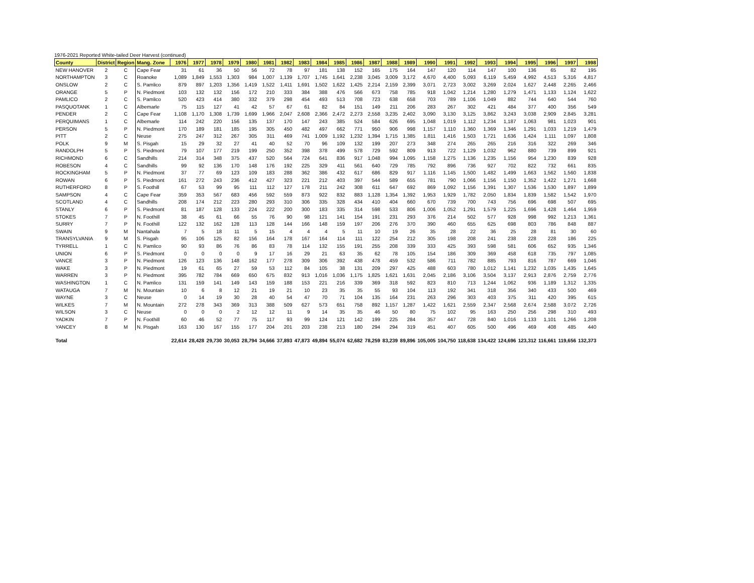1976-2021 Reported White-tailed Deer Harvest (continued)
| County | District | Region | Mang. Zone | 1976 | 1977 | 1978 | 1979 | 1980 | 1981 | 1982 | 1983 | 1984 | 1985 | 1986 | 1987 | 1988 | 1989 | 1990 | 1991 | 1992 | 1993 | 1994 | 1995 | 1996 | 1997 | 1998 |
| --- | --- | --- | --- | --- | --- | --- | --- | --- | --- | --- | --- | --- | --- | --- | --- | --- | --- | --- | --- | --- | --- | --- | --- | --- | --- | --- |
| NEW HANOVER | 2 | C | Cape Fear | 31 | 61 | 36 | 50 | 56 | 72 | 78 | 97 | 181 | 138 | 152 | 165 | 175 | 164 | 147 | 120 | 114 | 147 | 100 | 136 | 65 | 82 | 195 |
| NORTHAMPTON | 3 | C | Roanoke | 1,089 | 1,849 | 1,553 | 1,303 | 984 | 1,007 | 1,139 | 1,707 | 1,745 | 1,641 | 2,238 | 3,045 | 3,009 | 3,172 | 4,670 | 4,400 | 5,093 | 6,119 | 5,459 | 4,992 | 4,513 | 5,316 | 4,817 |
| ONSLOW | 2 | C | S. Pamlico | 879 | 897 | 1,203 | 1,356 | 1,419 | 1,522 | 1,411 | 1,691 | 1,502 | 1,622 | 1,425 | 2,214 | 2,159 | 2,399 | 3,071 | 2,723 | 3,002 | 3,269 | 2,024 | 1,627 | 2,448 | 2,265 | 2,466 |
| ORANGE | 5 | P | N. Piedmont | 103 | 132 | 132 | 156 | 172 | 210 | 333 | 384 | 388 | 476 | 566 | 673 | 758 | 785 | 918 | 1,042 | 1,214 | 1,280 | 1,279 | 1,471 | 1,133 | 1,124 | 1,622 |
| PAMLICO | 2 | C | S. Pamlico | 520 | 423 | 414 | 380 | 332 | 379 | 298 | 454 | 493 | 513 | 708 | 723 | 638 | 658 | 703 | 789 | 1,106 | 1,049 | 882 | 744 | 640 | 544 | 760 |
| PASQUOTANK | 1 | C | Albemarle | 75 | 115 | 127 | 41 | 42 | 57 | 67 | 61 | 82 | 84 | 151 | 149 | 211 | 206 | 283 | 267 | 302 | 421 | 484 | 377 | 400 | 356 | 549 |
| PENDER | 2 | C | Cape Fear | 1,108 | 1,170 | 1,308 | 1,739 | 1,699 | 1,966 | 2,047 | 2,608 | 2,366 | 2,472 | 2,273 | 2,558 | 3,235 | 2,402 | 3,090 | 3,130 | 3,125 | 3,862 | 3,243 | 3,038 | 2,909 | 2,845 | 3,281 |
| PERQUIMANS | 1 | C | Albemarle | 114 | 242 | 220 | 156 | 135 | 137 | 170 | 147 | 243 | 385 | 524 | 584 | 626 | 695 | 1,048 | 1,019 | 1,112 | 1,234 | 1,187 | 1,063 | 981 | 1,023 | 901 |
| PERSON | 5 | P | N. Piedmont | 170 | 189 | 181 | 185 | 195 | 305 | 450 | 482 | 497 | 662 | 771 | 950 | 906 | 998 | 1,157 | 1,110 | 1,360 | 1,369 | 1,346 | 1,291 | 1,033 | 1,219 | 1,479 |
| PITT | 2 | C | Neuse | 275 | 247 | 312 | 267 | 305 | 311 | 469 | 741 | 1,009 | 1,192 | 1,232 | 1,394 | 1,715 | 1,385 | 1,811 | 1,416 | 1,503 | 1,721 | 1,636 | 1,424 | 1,111 | 1,097 | 1,808 |
| POLK | 9 | M | S. Pisgah | 15 | 29 | 32 | 27 | 41 | 40 | 52 | 70 | 96 | 109 | 132 | 199 | 207 | 273 | 348 | 274 | 265 | 265 | 216 | 316 | 322 | 269 | 346 |
| RANDOLPH | 5 | P | S. Piedmont | 79 | 107 | 177 | 219 | 199 | 250 | 352 | 398 | 378 | 499 | 578 | 729 | 592 | 809 | 913 | 722 | 1,129 | 1,032 | 962 | 880 | 739 | 899 | 921 |
| RICHMOND | 6 | C | Sandhills | 214 | 314 | 348 | 375 | 437 | 520 | 564 | 724 | 641 | 836 | 917 | 1,048 | 994 | 1,095 | 1,158 | 1,275 | 1,136 | 1,235 | 1,156 | 954 | 1,230 | 839 | 928 |
| ROBESON | 4 | C | Sandhills | 99 | 92 | 136 | 170 | 148 | 176 | 192 | 225 | 329 | 411 | 561 | 640 | 729 | 785 | 792 | 896 | 736 | 927 | 702 | 822 | 732 | 661 | 835 |
| ROCKINGHAM | 5 | P | N. Piedmont | 37 | 77 | 69 | 123 | 109 | 183 | 288 | 362 | 386 | 432 | 617 | 686 | 829 | 917 | 1,116 | 1,145 | 1,500 | 1,482 | 1,499 | 1,663 | 1,562 | 1,560 | 1,838 |
| ROWAN | 6 | P | S. Piedmont | 161 | 272 | 243 | 236 | 412 | 427 | 323 | 221 | 212 | 403 | 397 | 544 | 589 | 655 | 781 | 790 | 1,066 | 1,156 | 1,150 | 1,352 | 1,422 | 1,271 | 1,668 |
| RUTHERFORD | 8 | P | S. Foothill | 67 | 53 | 99 | 95 | 111 | 112 | 127 | 178 | 211 | 242 | 308 | 611 | 647 | 692 | 869 | 1,092 | 1,156 | 1,391 | 1,307 | 1,536 | 1,530 | 1,897 | 1,899 |
| SAMPSON | 4 | C | Cape Fear | 359 | 353 | 567 | 683 | 456 | 592 | 559 | 873 | 922 | 832 | 883 | 1,128 | 1,354 | 1,392 | 1,953 | 1,929 | 1,782 | 2,050 | 1,834 | 1,839 | 1,582 | 1,542 | 1,970 |
| SCOTLAND | 4 | C | Sandhills | 208 | 174 | 212 | 223 | 280 | 293 | 310 | 306 | 335 | 328 | 434 | 410 | 404 | 660 | 670 | 739 | 700 | 743 | 756 | 696 | 698 | 507 | 695 |
| STANLY | 6 | P | S. Piedmont | 81 | 187 | 128 | 133 | 224 | 222 | 200 | 300 | 183 | 335 | 314 | 598 | 533 | 806 | 1,006 | 1,052 | 1,291 | 1,579 | 1,225 | 1,696 | 1,428 | 1,464 | 1,959 |
| STOKES | 7 | P | N. Foothill | 38 | 45 | 61 | 66 | 55 | 76 | 90 | 98 | 121 | 141 | 154 | 191 | 231 | 293 | 376 | 214 | 502 | 577 | 928 | 998 | 992 | 1,213 | 1,361 |
| SURRY | 7 | P | N. Foothill | 122 | 132 | 162 | 128 | 113 | 128 | 144 | 166 | 148 | 159 | 197 | 206 | 276 | 370 | 390 | 460 | 655 | 625 | 698 | 803 | 786 | 848 | 887 |
| SWAIN | 9 | M | Nantahala | 7 | 5 | 18 | 11 | 5 | 15 | 4 | 4 | 4 | 5 | 11 | 10 | 19 | 26 | 35 | 28 | 22 | 36 | 25 | 28 | 81 | 30 | 60 |
| TRANSYLVANIA | 9 | M | S. Pisgah | 95 | 106 | 125 | 82 | 156 | 164 | 178 | 167 | 164 | 114 | 111 | 122 | 254 | 212 | 305 | 198 | 208 | 241 | 238 | 228 | 228 | 186 | 225 |
| TYRRELL | 1 | C | N. Pamlico | 90 | 93 | 86 | 76 | 86 | 83 | 78 | 114 | 132 | 155 | 191 | 255 | 208 | 339 | 333 | 425 | 393 | 598 | 581 | 606 | 652 | 935 | 1,346 |
| UNION | 6 | P | S. Piedmont | 0 | 0 | 0 | 0 | 9 | 17 | 16 | 29 | 21 | 63 | 35 | 62 | 78 | 105 | 154 | 186 | 309 | 369 | 458 | 618 | 735 | 797 | 1,085 |
| VANCE | 3 | P | N. Piedmont | 126 | 123 | 136 | 148 | 162 | 177 | 278 | 309 | 306 | 392 | 438 | 478 | 459 | 532 | 586 | 711 | 782 | 885 | 793 | 816 | 787 | 669 | 1,046 |
| WAKE | 3 | P | N. Piedmont | 19 | 61 | 65 | 27 | 59 | 53 | 112 | 84 | 105 | 38 | 131 | 209 | 297 | 425 | 488 | 603 | 780 | 1,012 | 1,141 | 1,232 | 1,035 | 1,435 | 1,645 |
| WARREN | 3 | P | N. Piedmont | 395 | 782 | 784 | 669 | 650 | 675 | 832 | 913 | 1,016 | 1,036 | 1,175 | 1,825 | 1,621 | 1,631 | 2,045 | 2,186 | 3,106 | 3,504 | 3,137 | 2,913 | 2,876 | 2,759 | 2,776 |
| WASHINGTON | 1 | C | N. Pamlico | 131 | 159 | 141 | 149 | 143 | 159 | 188 | 153 | 221 | 216 | 339 | 369 | 318 | 592 | 823 | 810 | 713 | 1,244 | 1,062 | 936 | 1,189 | 1,312 | 1,335 |
| WATAUGA | 7 | M | N. Mountain | 10 | 6 | 8 | 12 | 21 | 19 | 21 | 10 | 23 | 35 | 35 | 55 | 93 | 104 | 113 | 192 | 341 | 318 | 356 | 340 | 433 | 500 | 469 |
| WAYNE | 3 | C | Neuse | 0 | 14 | 19 | 30 | 28 | 40 | 54 | 47 | 70 | 71 | 104 | 135 | 164 | 231 | 263 | 296 | 303 | 403 | 375 | 311 | 420 | 395 | 615 |
| WILKES | 7 | M | N. Mountain | 272 | 278 | 343 | 369 | 313 | 388 | 509 | 627 | 573 | 651 | 758 | 892 | 1,157 | 1,287 | 1,422 | 1,621 | 2,559 | 2,347 | 2,568 | 2,674 | 2,588 | 3,072 | 2,726 |
| WILSON | 3 | C | Neuse | 0 | 0 | 0 | 2 | 12 | 12 | 11 | 9 | 14 | 35 | 35 | 46 | 50 | 80 | 75 | 102 | 95 | 163 | 250 | 256 | 298 | 310 | 493 |
| YADKIN | 7 | P | N. Foothill | 60 | 46 | 52 | 77 | 75 | 117 | 93 | 99 | 124 | 121 | 142 | 199 | 225 | 284 | 357 | 447 | 728 | 840 | 1,016 | 1,133 | 1,101 | 1,266 | 1,208 |
| YANCEY | 8 | M | N. Pisgah | 163 | 130 | 167 | 155 | 177 | 204 | 201 | 203 | 238 | 213 | 180 | 294 | 294 | 319 | 451 | 407 | 605 | 500 | 496 | 469 | 408 | 485 | 440 |
| Total | | | | 22,614 | 28,428 | 29,730 | 30,053 | 28,794 | 34,666 | 37,893 | 47,873 | 49,894 | 55,074 | 62,682 | 78,259 | 83,239 | 89,896 | 105,005 | 104,750 | 118,638 | 134,422 | 124,696 | 123,312 | 116,661 | 119,656 | 132,373 |